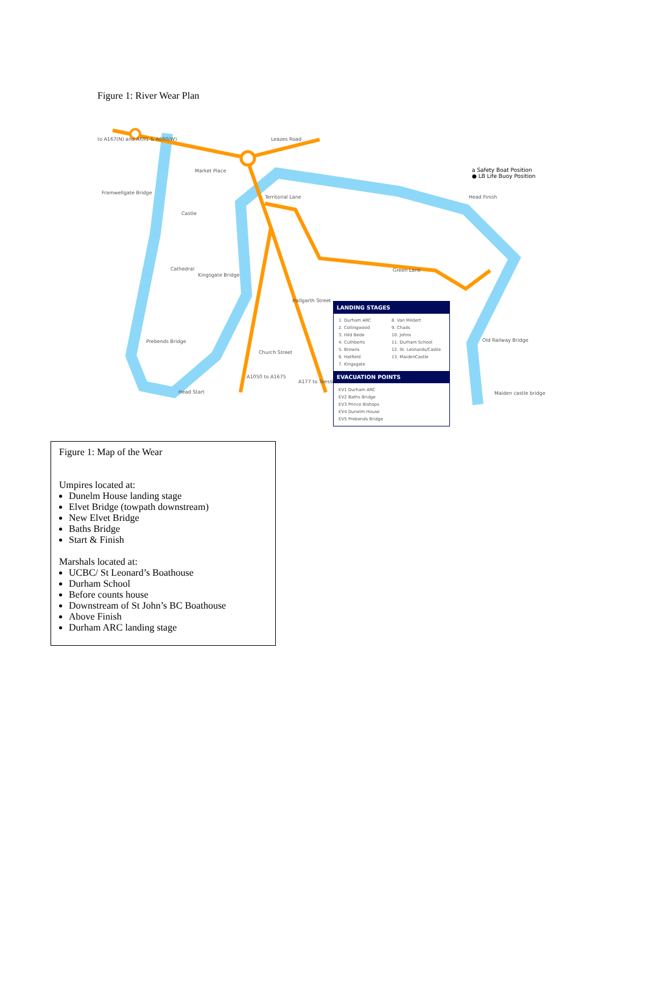Figure 1: River Wear Plan
to A167(N) and A691 & A690(W)
Market Place
Framwellgate Bridge
Castle
Cathedral
Kingsgate Bridge
Prebends Bridge
Head Start
Leazes Road
Territorial Lane
Hallgarth Street
Church Street
A1050 to A1675
A177 to Teesside
Green Lane
Head Finish
Old Railway Bridge
Maiden castle bridge
a Safety Boat Position
● LB Life Buoy Position
LANDING STAGES
1. Durham ARC
2. Collingwood
3. Hild Bede
4. Cuthberts
5. Browns
6. Hatfield
7. Kingsgate
8. Van Mildert
9. Chads
10. Johns
11. Durham School
12. St. Leonards/Castle
13. MaidenCastle
EVACUATION POINTS
EV1 Durham ARC
EV2 Baths Bridge
EV3 Prince Bishops
EV4 Dunelm House
EV5 Prebends Bridge
Figure 1: Map of the Wear
Umpires located at:
Dunelm House landing stage
Elvet Bridge (towpath downstream)
New Elvet Bridge
Baths Bridge
Start & Finish
Marshals located at:
UCBC/ St Leonard’s Boathouse
Durham School
Before counts house
Downstream of St John’s BC Boathouse
Above Finish
Durham ARC landing stage